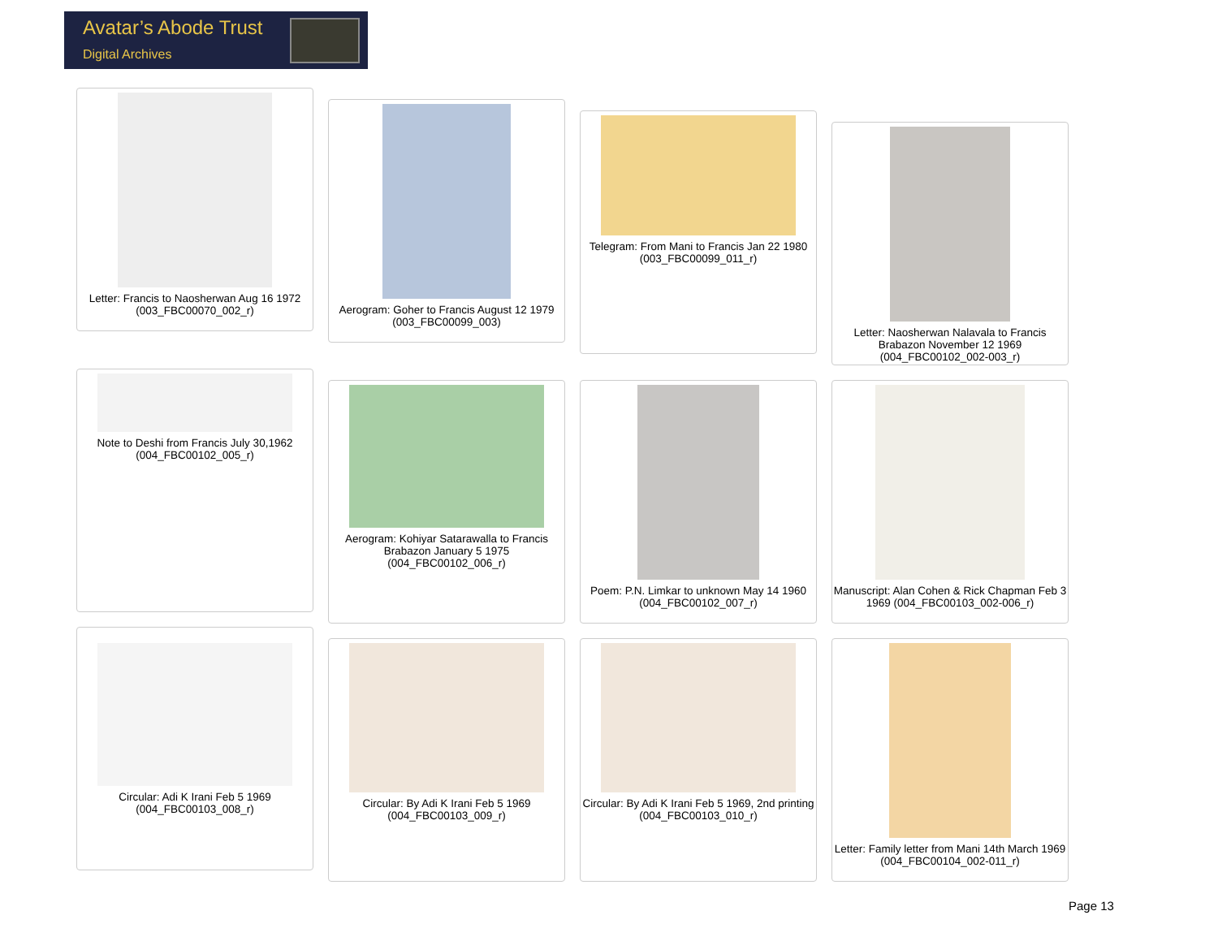Avatar’s Abode Trust
Digital Archives
Letter: Francis to Naosherwan Aug 16 1972 (003_FBC00070_002_r)
Aerogram: Goher to Francis August 12 1979 (003_FBC00099_003)
Telegram: From Mani to Francis Jan 22 1980 (003_FBC00099_011_r)
Letter: Naosherwan Nalavala to Francis Brabazon November 12 1969 (004_FBC00102_002-003_r)
Note to Deshi from Francis July 30,1962 (004_FBC00102_005_r)
Aerogram: Kohiyar Satarawalla to Francis Brabazon January 5 1975 (004_FBC00102_006_r)
Poem: P.N. Limkar to unknown May 14 1960 (004_FBC00102_007_r)
Manuscript: Alan Cohen & Rick Chapman Feb 3 1969 (004_FBC00103_002-006_r)
Circular: Adi K Irani Feb 5 1969 (004_FBC00103_008_r)
Circular: By Adi K Irani Feb 5 1969 (004_FBC00103_009_r)
Circular: By Adi K Irani Feb 5 1969, 2nd printing (004_FBC00103_010_r)
Letter: Family letter from Mani 14th March 1969 (004_FBC00104_002-011_r)
Page 13